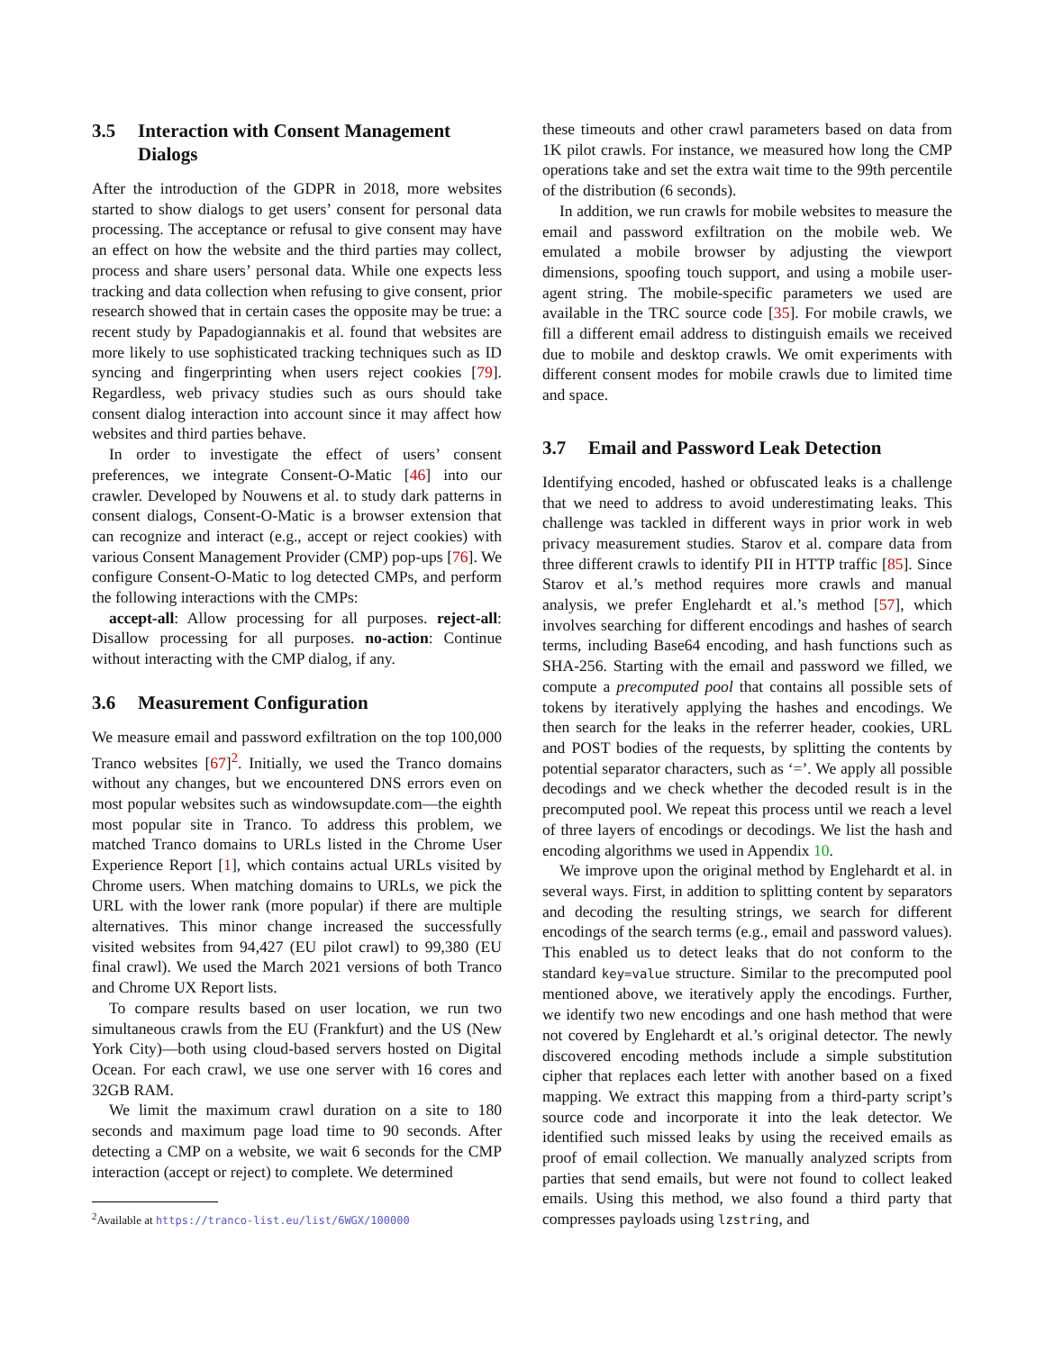3.5 Interaction with Consent Management Dialogs
After the introduction of the GDPR in 2018, more websites started to show dialogs to get users’ consent for personal data processing. The acceptance or refusal to give consent may have an effect on how the website and the third parties may collect, process and share users’ personal data. While one expects less tracking and data collection when refusing to give consent, prior research showed that in certain cases the opposite may be true: a recent study by Papadogiannakis et al. found that websites are more likely to use sophisticated tracking techniques such as ID syncing and fingerprinting when users reject cookies [79]. Regardless, web privacy studies such as ours should take consent dialog interaction into account since it may affect how websites and third parties behave.
In order to investigate the effect of users’ consent preferences, we integrate Consent-O-Matic [46] into our crawler. Developed by Nouwens et al. to study dark patterns in consent dialogs, Consent-O-Matic is a browser extension that can recognize and interact (e.g., accept or reject cookies) with various Consent Management Provider (CMP) pop-ups [76]. We configure Consent-O-Matic to log detected CMPs, and perform the following interactions with the CMPs:
accept-all: Allow processing for all purposes. reject-all: Disallow processing for all purposes. no-action: Continue without interacting with the CMP dialog, if any.
3.6 Measurement Configuration
We measure email and password exfiltration on the top 100,000 Tranco websites [67]<sup>2</sup>. Initially, we used the Tranco domains without any changes, but we encountered DNS errors even on most popular websites such as windowsupdate.com—the eighth most popular site in Tranco. To address this problem, we matched Tranco domains to URLs listed in the Chrome User Experience Report [1], which contains actual URLs visited by Chrome users. When matching domains to URLs, we pick the URL with the lower rank (more popular) if there are multiple alternatives. This minor change increased the successfully visited websites from 94,427 (EU pilot crawl) to 99,380 (EU final crawl). We used the March 2021 versions of both Tranco and Chrome UX Report lists.
To compare results based on user location, we run two simultaneous crawls from the EU (Frankfurt) and the US (New York City)—both using cloud-based servers hosted on Digital Ocean. For each crawl, we use one server with 16 cores and 32GB RAM.
We limit the maximum crawl duration on a site to 180 seconds and maximum page load time to 90 seconds. After detecting a CMP on a website, we wait 6 seconds for the CMP interaction (accept or reject) to complete. We determined
<sup>2</sup> Available at https://tranco-list.eu/list/6WGX/100000
these timeouts and other crawl parameters based on data from 1K pilot crawls. For instance, we measured how long the CMP operations take and set the extra wait time to the 99th percentile of the distribution (6 seconds).
In addition, we run crawls for mobile websites to measure the email and password exfiltration on the mobile web. We emulated a mobile browser by adjusting the viewport dimensions, spoofing touch support, and using a mobile user-agent string. The mobile-specific parameters we used are available in the TRC source code [35]. For mobile crawls, we fill a different email address to distinguish emails we received due to mobile and desktop crawls. We omit experiments with different consent modes for mobile crawls due to limited time and space.
3.7 Email and Password Leak Detection
Identifying encoded, hashed or obfuscated leaks is a challenge that we need to address to avoid underestimating leaks. This challenge was tackled in different ways in prior work in web privacy measurement studies. Starov et al. compare data from three different crawls to identify PII in HTTP traffic [85]. Since Starov et al.’s method requires more crawls and manual analysis, we prefer Englehardt et al.’s method [57], which involves searching for different encodings and hashes of search terms, including Base64 encoding, and hash functions such as SHA-256. Starting with the email and password we filled, we compute a precomputed pool that contains all possible sets of tokens by iteratively applying the hashes and encodings. We then search for the leaks in the referrer header, cookies, URL and POST bodies of the requests, by splitting the contents by potential separator characters, such as ‘=’. We apply all possible decodings and we check whether the decoded result is in the precomputed pool. We repeat this process until we reach a level of three layers of encodings or decodings. We list the hash and encoding algorithms we used in Appendix 10.
We improve upon the original method by Englehardt et al. in several ways. First, in addition to splitting content by separators and decoding the resulting strings, we search for different encodings of the search terms (e.g., email and password values). This enabled us to detect leaks that do not conform to the standard key=value structure. Similar to the precomputed pool mentioned above, we iteratively apply the encodings. Further, we identify two new encodings and one hash method that were not covered by Englehardt et al.’s original detector. The newly discovered encoding methods include a simple substitution cipher that replaces each letter with another based on a fixed mapping. We extract this mapping from a third-party script’s source code and incorporate it into the leak detector. We identified such missed leaks by using the received emails as proof of email collection. We manually analyzed scripts from parties that send emails, but were not found to collect leaked emails. Using this method, we also found a third party that compresses payloads using lzstring, and